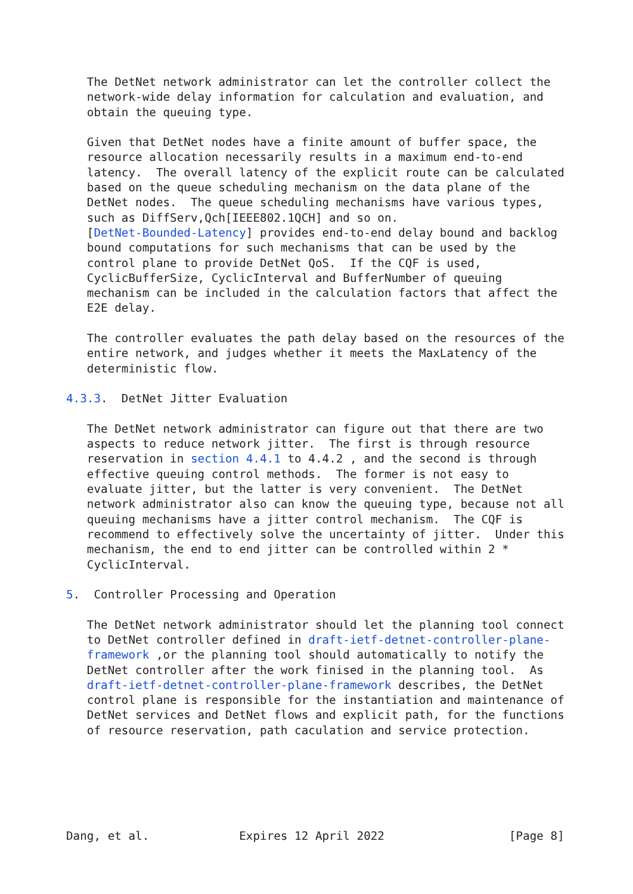The DetNet network administrator can let the controller collect the
   network-wide delay information for calculation and evaluation, and
   obtain the queuing type.

   Given that DetNet nodes have a finite amount of buffer space, the
   resource allocation necessarily results in a maximum end-to-end
   latency.  The overall latency of the explicit route can be calculated
   based on the queue scheduling mechanism on the data plane of the
   DetNet nodes.  The queue scheduling mechanisms have various types,
   such as DiffServ,Qch[IEEE802.1QCH] and so on.
   [DetNet-Bounded-Latency] provides end-to-end delay bound and backlog
   bound computations for such mechanisms that can be used by the
   control plane to provide DetNet QoS.  If the CQF is used,
   CyclicBufferSize, CyclicInterval and BufferNumber of queuing
   mechanism can be included in the calculation factors that affect the
   E2E delay.

   The controller evaluates the path delay based on the resources of the
   entire network, and judges whether it meets the MaxLatency of the
   deterministic flow.

4.3.3.  DetNet Jitter Evaluation

   The DetNet network administrator can figure out that there are two
   aspects to reduce network jitter.  The first is through resource
   reservation in section 4.4.1 to 4.4.2 , and the second is through
   effective queuing control methods.  The former is not easy to
   evaluate jitter, but the latter is very convenient.  The DetNet
   network administrator also can know the queuing type, because not all
   queuing mechanisms have a jitter control mechanism.  The CQF is
   recommend to effectively solve the uncertainty of jitter.  Under this
   mechanism, the end to end jitter can be controlled within 2 *
   CyclicInterval.

5.  Controller Processing and Operation

   The DetNet network administrator should let the planning tool connect
   to DetNet controller defined in draft-ietf-detnet-controller-plane-
   framework ,or the planning tool should automatically to notify the
   DetNet controller after the work finised in the planning tool.  As
   draft-ietf-detnet-controller-plane-framework describes, the DetNet
   control plane is responsible for the instantiation and maintenance of
   DetNet services and DetNet flows and explicit path, for the functions
   of resource reservation, path caculation and service protection.






Dang, et al.             Expires 12 April 2022                  [Page 8]